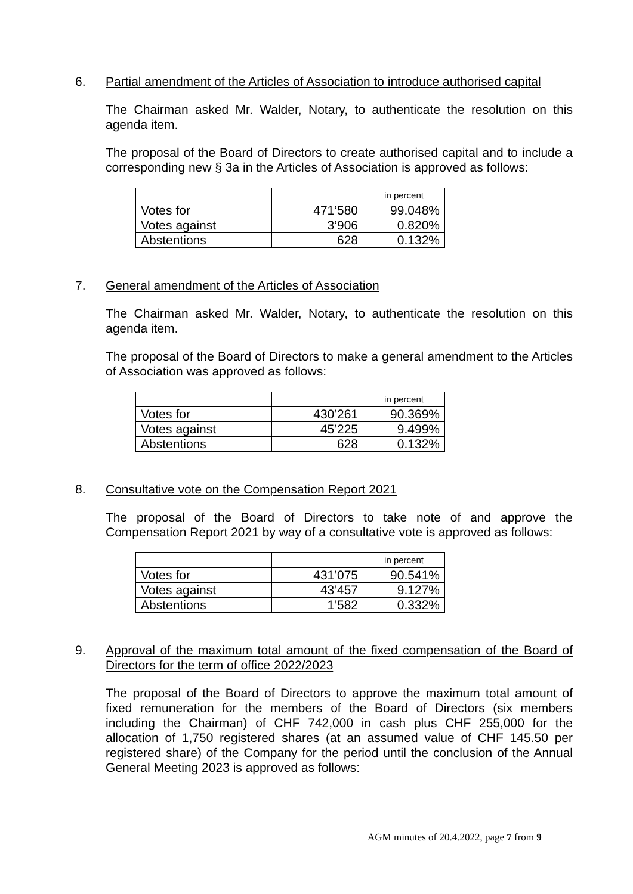6. Partial amendment of the Articles of Association to introduce authorised capital
The Chairman asked Mr. Walder, Notary, to authenticate the resolution on this agenda item.
The proposal of the Board of Directors to create authorised capital and to include a corresponding new § 3a in the Articles of Association is approved as follows:
| | | in percent |
| Votes for | 471’580 | 99.048% |
| Votes against | 3’906 | 0.820% |
| Abstentions | 628 | 0.132% |
7. General amendment of the Articles of Association
The Chairman asked Mr. Walder, Notary, to authenticate the resolution on this agenda item.
The proposal of the Board of Directors to make a general amendment to the Articles of Association was approved as follows:
| | | in percent |
| Votes for | 430’261 | 90.369% |
| Votes against | 45’225 | 9.499% |
| Abstentions | 628 | 0.132% |
8. Consultative vote on the Compensation Report 2021
The proposal of the Board of Directors to take note of and approve the Compensation Report 2021 by way of a consultative vote is approved as follows:
| | | in percent |
| Votes for | 431’075 | 90.541% |
| Votes against | 43’457 | 9.127% |
| Abstentions | 1’582 | 0.332% |
9. Approval of the maximum total amount of the fixed compensation of the Board of Directors for the term of office 2022/2023
The proposal of the Board of Directors to approve the maximum total amount of fixed remuneration for the members of the Board of Directors (six members including the Chairman) of CHF 742,000 in cash plus CHF 255,000 for the allocation of 1,750 registered shares (at an assumed value of CHF 145.50 per registered share) of the Company for the period until the conclusion of the Annual General Meeting 2023 is approved as follows:
AGM minutes of 20.4.2022, page 7 from 9